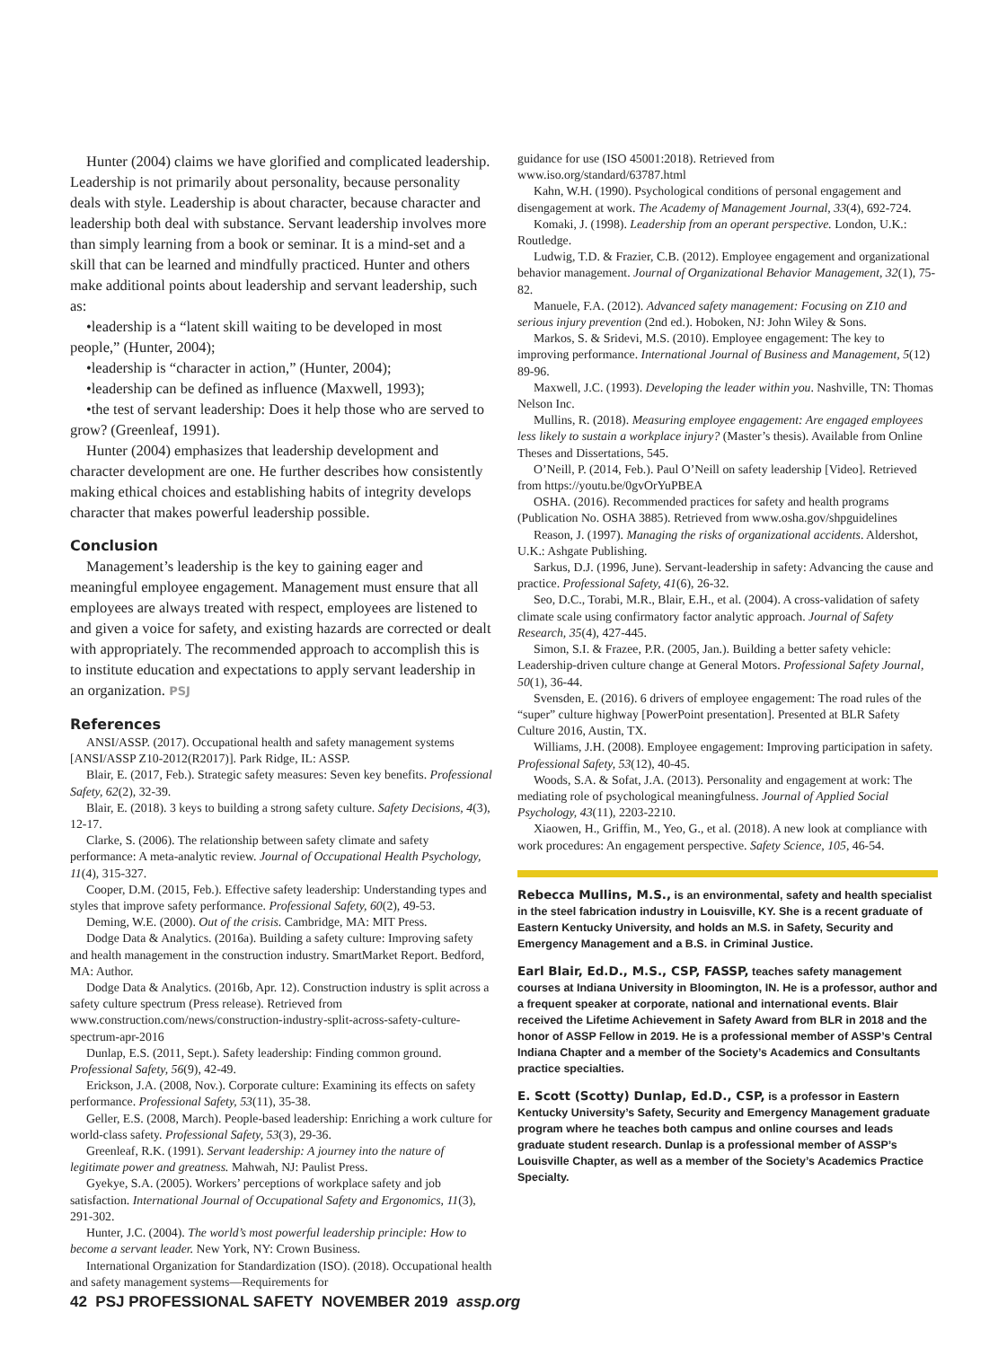Hunter (2004) claims we have glorified and complicated leadership. Leadership is not primarily about personality, because personality deals with style. Leadership is about character, because character and leadership both deal with substance. Servant leadership involves more than simply learning from a book or seminar. It is a mind-set and a skill that can be learned and mindfully practiced. Hunter and others make additional points about leadership and servant leadership, such as:
•leadership is a “latent skill waiting to be developed in most people,” (Hunter, 2004);
•leadership is “character in action,” (Hunter, 2004);
•leadership can be defined as influence (Maxwell, 1993);
•the test of servant leadership: Does it help those who are served to grow? (Greenleaf, 1991).
Hunter (2004) emphasizes that leadership development and character development are one. He further describes how consistently making ethical choices and establishing habits of integrity develops character that makes powerful leadership possible.
Conclusion
Management’s leadership is the key to gaining eager and meaningful employee engagement. Management must ensure that all employees are always treated with respect, employees are listened to and given a voice for safety, and existing hazards are corrected or dealt with appropriately. The recommended approach to accomplish this is to institute education and expectations to apply servant leadership in an organization. PSJ
References
ANSI/ASSP. (2017). Occupational health and safety management systems [ANSI/ASSP Z10-2012(R2017)]. Park Ridge, IL: ASSP.
Blair, E. (2017, Feb.). Strategic safety measures: Seven key benefits. Professional Safety, 62(2), 32-39.
Blair, E. (2018). 3 keys to building a strong safety culture. Safety Decisions, 4(3), 12-17.
Clarke, S. (2006). The relationship between safety climate and safety performance: A meta-analytic review. Journal of Occupational Health Psychology, 11(4), 315-327.
Cooper, D.M. (2015, Feb.). Effective safety leadership: Understanding types and styles that improve safety performance. Professional Safety, 60(2), 49-53.
Deming, W.E. (2000). Out of the crisis. Cambridge, MA: MIT Press.
Dodge Data & Analytics. (2016a). Building a safety culture: Improving safety and health management in the construction industry. SmartMarket Report. Bedford, MA: Author.
Dodge Data & Analytics. (2016b, Apr. 12). Construction industry is split across a safety culture spectrum (Press release). Retrieved from www.construction.com/news/construction-industry-split-across-safety-culture-spectrum-apr-2016
Dunlap, E.S. (2011, Sept.). Safety leadership: Finding common ground. Professional Safety, 56(9), 42-49.
Erickson, J.A. (2008, Nov.). Corporate culture: Examining its effects on safety performance. Professional Safety, 53(11), 35-38.
Geller, E.S. (2008, March). People-based leadership: Enriching a work culture for world-class safety. Professional Safety, 53(3), 29-36.
Greenleaf, R.K. (1991). Servant leadership: A journey into the nature of legitimate power and greatness. Mahwah, NJ: Paulist Press.
Gyekye, S.A. (2005). Workers’ perceptions of workplace safety and job satisfaction. International Journal of Occupational Safety and Ergonomics, 11(3), 291-302.
Hunter, J.C. (2004). The world’s most powerful leadership principle: How to become a servant leader. New York, NY: Crown Business.
International Organization for Standardization (ISO). (2018). Occupational health and safety management systems—Requirements for
guidance for use (ISO 45001:2018). Retrieved from www.iso.org/standard/63787.html
Kahn, W.H. (1990). Psychological conditions of personal engagement and disengagement at work. The Academy of Management Journal, 33(4), 692-724.
Komaki, J. (1998). Leadership from an operant perspective. London, U.K.: Routledge.
Ludwig, T.D. & Frazier, C.B. (2012). Employee engagement and organizational behavior management. Journal of Organizational Behavior Management, 32(1), 75-82.
Manuele, F.A. (2012). Advanced safety management: Focusing on Z10 and serious injury prevention (2nd ed.). Hoboken, NJ: John Wiley & Sons.
Markos, S. & Sridevi, M.S. (2010). Employee engagement: The key to improving performance. International Journal of Business and Management, 5(12) 89-96.
Maxwell, J.C. (1993). Developing the leader within you. Nashville, TN: Thomas Nelson Inc.
Mullins, R. (2018). Measuring employee engagement: Are engaged employees less likely to sustain a workplace injury? (Master’s thesis). Available from Online Theses and Dissertations, 545.
O’Neill, P. (2014, Feb.). Paul O’Neill on safety leadership [Video]. Retrieved from https://youtu.be/0gvOrYuPBEA
OSHA. (2016). Recommended practices for safety and health programs (Publication No. OSHA 3885). Retrieved from www.osha.gov/shpguidelines
Reason, J. (1997). Managing the risks of organizational accidents. Aldershot, U.K.: Ashgate Publishing.
Sarkus, D.J. (1996, June). Servant-leadership in safety: Advancing the cause and practice. Professional Safety, 41(6), 26-32.
Seo, D.C., Torabi, M.R., Blair, E.H., et al. (2004). A cross-validation of safety climate scale using confirmatory factor analytic approach. Journal of Safety Research, 35(4), 427-445.
Simon, S.I. & Frazee, P.R. (2005, Jan.). Building a better safety vehicle: Leadership-driven culture change at General Motors. Professional Safety Journal, 50(1), 36-44.
Svensden, E. (2016). 6 drivers of employee engagement: The road rules of the “super” culture highway [PowerPoint presentation]. Presented at BLR Safety Culture 2016, Austin, TX.
Williams, J.H. (2008). Employee engagement: Improving participation in safety. Professional Safety, 53(12), 40-45.
Woods, S.A. & Sofat, J.A. (2013). Personality and engagement at work: The mediating role of psychological meaningfulness. Journal of Applied Social Psychology, 43(11), 2203-2210.
Xiaowen, H., Griffin, M., Yeo, G., et al. (2018). A new look at compliance with work procedures: An engagement perspective. Safety Science, 105, 46-54.
Rebecca Mullins, M.S., is an environmental, safety and health specialist in the steel fabrication industry in Louisville, KY. She is a recent graduate of Eastern Kentucky University, and holds an M.S. in Safety, Security and Emergency Management and a B.S. in Criminal Justice.
Earl Blair, Ed.D., M.S., CSP, FASSP, teaches safety management courses at Indiana University in Bloomington, IN. He is a professor, author and a frequent speaker at corporate, national and international events. Blair received the Lifetime Achievement in Safety Award from BLR in 2018 and the honor of ASSP Fellow in 2019. He is a professional member of ASSP’s Central Indiana Chapter and a member of the Society’s Academics and Consultants practice specialties.
E. Scott (Scotty) Dunlap, Ed.D., CSP, is a professor in Eastern Kentucky University’s Safety, Security and Emergency Management graduate program where he teaches both campus and online courses and leads graduate student research. Dunlap is a professional member of ASSP’s Louisville Chapter, as well as a member of the Society’s Academics Practice Specialty.
42 PSJ PROFESSIONAL SAFETY NOVEMBER 2019 assp.org